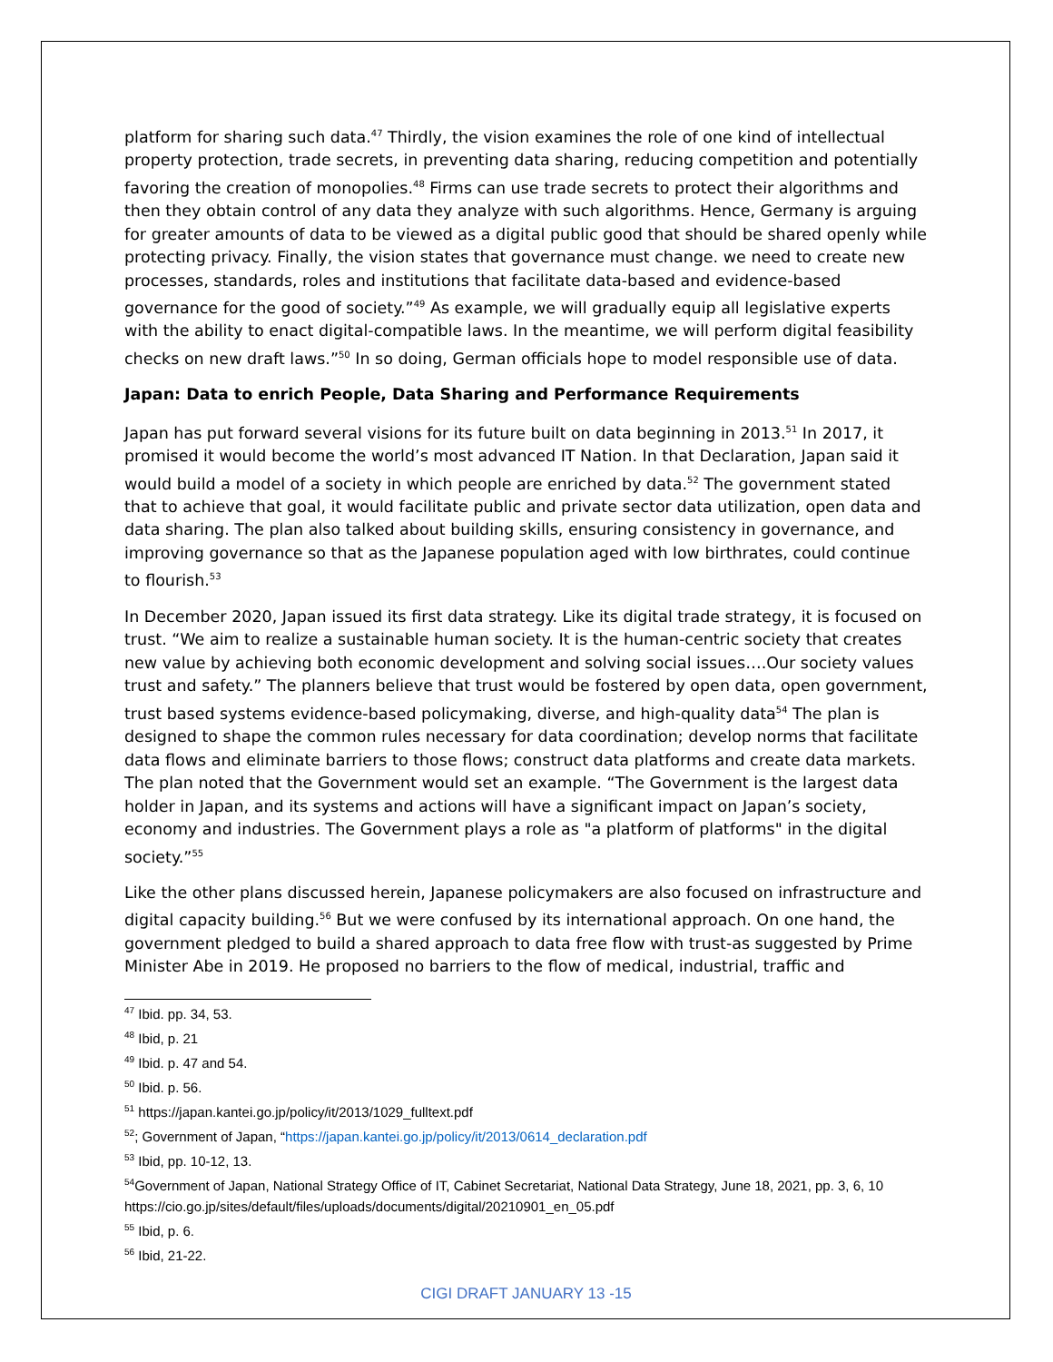platform for sharing such data.<sup>47</sup> Thirdly, the vision examines the role of one kind of intellectual property protection, trade secrets, in preventing data sharing, reducing competition and potentially favoring the creation of monopolies.<sup>48</sup> Firms can use trade secrets to protect their algorithms and then they obtain control of any data they analyze with such algorithms. Hence, Germany is arguing for greater amounts of data to be viewed as a digital public good that should be shared openly while protecting privacy. Finally, the vision states that governance must change. we need to create new processes, standards, roles and institutions that facilitate data-based and evidence-based governance for the good of society.”<sup>49</sup> As example, we will gradually equip all legislative experts with the ability to enact digital-compatible laws. In the meantime, we will perform digital feasibility checks on new draft laws.”<sup>50</sup> In so doing, German officials hope to model responsible use of data.
Japan: Data to enrich People, Data Sharing and Performance Requirements
Japan has put forward several visions for its future built on data beginning in 2013.<sup>51</sup> In 2017, it promised it would become the world’s most advanced IT Nation. In that Declaration, Japan said it would build a model of a society in which people are enriched by data.<sup>52</sup> The government stated that to achieve that goal, it would facilitate public and private sector data utilization, open data and data sharing. The plan also talked about building skills, ensuring consistency in governance, and improving governance so that as the Japanese population aged with low birthrates, could continue to flourish.<sup>53</sup>
In December 2020, Japan issued its first data strategy. Like its digital trade strategy, it is focused on trust. “We aim to realize a sustainable human society. It is the human-centric society that creates new value by achieving both economic development and solving social issues….Our society values trust and safety.” The planners believe that trust would be fostered by open data, open government, trust based systems evidence-based policymaking, diverse, and high-quality data<sup>54</sup> The plan is designed to shape the common rules necessary for data coordination; develop norms that facilitate data flows and eliminate barriers to those flows; construct data platforms and create data markets. The plan noted that the Government would set an example. “The Government is the largest data holder in Japan, and its systems and actions will have a significant impact on Japan’s society, economy and industries. The Government plays a role as "a platform of platforms" in the digital society.”<sup>55</sup>
Like the other plans discussed herein, Japanese policymakers are also focused on infrastructure and digital capacity building.<sup>56</sup> But we were confused by its international approach. On one hand, the government pledged to build a shared approach to data free flow with trust-as suggested by Prime Minister Abe in 2019. He proposed no barriers to the flow of medical, industrial, traffic and
<sup>47</sup> Ibid. pp. 34, 53.
<sup>48</sup> Ibid, p. 21
<sup>49</sup> Ibid. p. 47 and 54.
<sup>50</sup> Ibid. p. 56.
<sup>51</sup> https://japan.kantei.go.jp/policy/it/2013/1029_fulltext.pdf
<sup>52</sup>; Government of Japan, “https://japan.kantei.go.jp/policy/it/2013/0614_declaration.pdf
<sup>53</sup> Ibid, pp. 10-12, 13.
<sup>54</sup> Government of Japan, National Strategy Office of IT, Cabinet Secretariat, National Data Strategy, June 18, 2021, pp. 3, 6, 10 https://cio.go.jp/sites/default/files/uploads/documents/digital/20210901_en_05.pdf
<sup>55</sup> Ibid, p. 6.
<sup>56</sup> Ibid, 21-22.
CIGI DRAFT JANUARY 13 -15